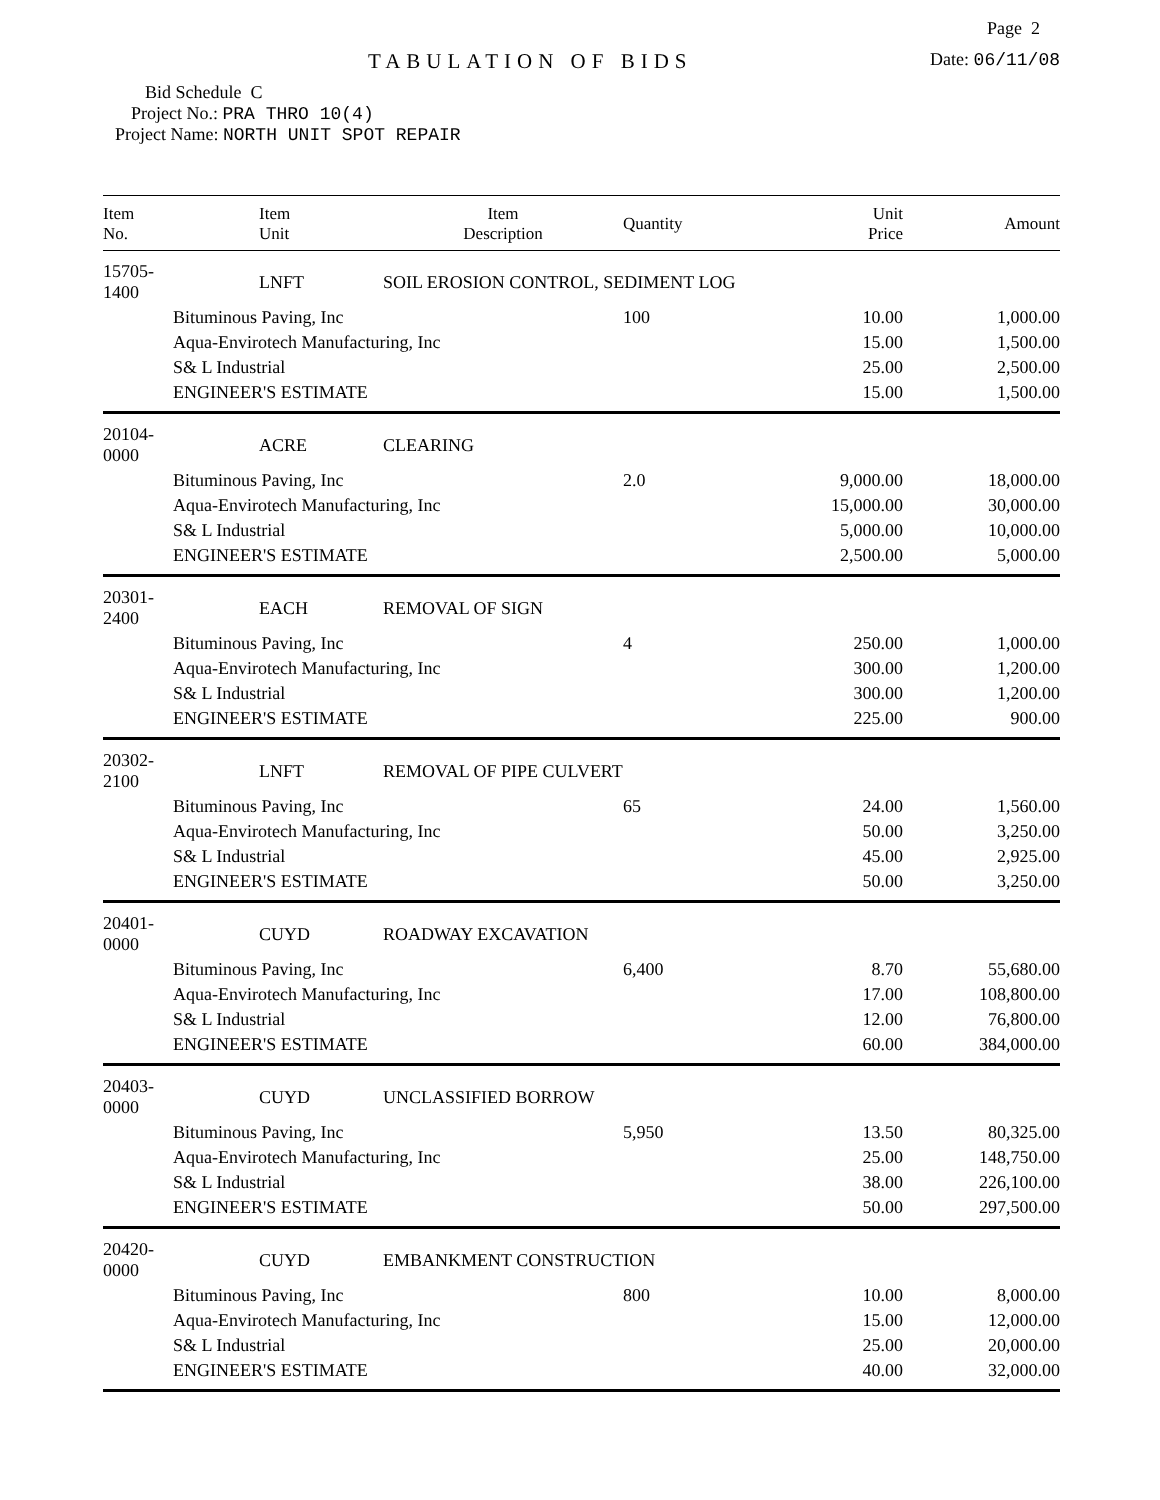Page 2
TABULATION OF BIDS
Date: 06/11/08
Bid Schedule C
Project No.: PRA THRO 10(4)
Project Name: NORTH UNIT SPOT REPAIR
| Item No. | Item Unit | Item Description | Quantity | Unit Price | Amount |
| --- | --- | --- | --- | --- | --- |
| 15705-1400 | LNFT | SOIL EROSION CONTROL, SEDIMENT LOG | | | |
| | Bituminous Paving, Inc | | 100 | 10.00 | 1,000.00 |
| | Aqua-Envirotech Manufacturing, Inc | | | 15.00 | 1,500.00 |
| | S& L Industrial | | | 25.00 | 2,500.00 |
| | ENGINEER'S ESTIMATE | | | 15.00 | 1,500.00 |
| 20104-0000 | ACRE | CLEARING | | | |
| | Bituminous Paving, Inc | | 2.0 | 9,000.00 | 18,000.00 |
| | Aqua-Envirotech Manufacturing, Inc | | | 15,000.00 | 30,000.00 |
| | S& L Industrial | | | 5,000.00 | 10,000.00 |
| | ENGINEER'S ESTIMATE | | | 2,500.00 | 5,000.00 |
| 20301-2400 | EACH | REMOVAL OF SIGN | | | |
| | Bituminous Paving, Inc | | 4 | 250.00 | 1,000.00 |
| | Aqua-Envirotech Manufacturing, Inc | | | 300.00 | 1,200.00 |
| | S& L Industrial | | | 300.00 | 1,200.00 |
| | ENGINEER'S ESTIMATE | | | 225.00 | 900.00 |
| 20302-2100 | LNFT | REMOVAL OF PIPE CULVERT | | | |
| | Bituminous Paving, Inc | | 65 | 24.00 | 1,560.00 |
| | Aqua-Envirotech Manufacturing, Inc | | | 50.00 | 3,250.00 |
| | S& L Industrial | | | 45.00 | 2,925.00 |
| | ENGINEER'S ESTIMATE | | | 50.00 | 3,250.00 |
| 20401-0000 | CUYD | ROADWAY EXCAVATION | | | |
| | Bituminous Paving, Inc | | 6,400 | 8.70 | 55,680.00 |
| | Aqua-Envirotech Manufacturing, Inc | | | 17.00 | 108,800.00 |
| | S& L Industrial | | | 12.00 | 76,800.00 |
| | ENGINEER'S ESTIMATE | | | 60.00 | 384,000.00 |
| 20403-0000 | CUYD | UNCLASSIFIED BORROW | | | |
| | Bituminous Paving, Inc | | 5,950 | 13.50 | 80,325.00 |
| | Aqua-Envirotech Manufacturing, Inc | | | 25.00 | 148,750.00 |
| | S& L Industrial | | | 38.00 | 226,100.00 |
| | ENGINEER'S ESTIMATE | | | 50.00 | 297,500.00 |
| 20420-0000 | CUYD | EMBANKMENT CONSTRUCTION | | | |
| | Bituminous Paving, Inc | | 800 | 10.00 | 8,000.00 |
| | Aqua-Envirotech Manufacturing, Inc | | | 15.00 | 12,000.00 |
| | S& L Industrial | | | 25.00 | 20,000.00 |
| | ENGINEER'S ESTIMATE | | | 40.00 | 32,000.00 |